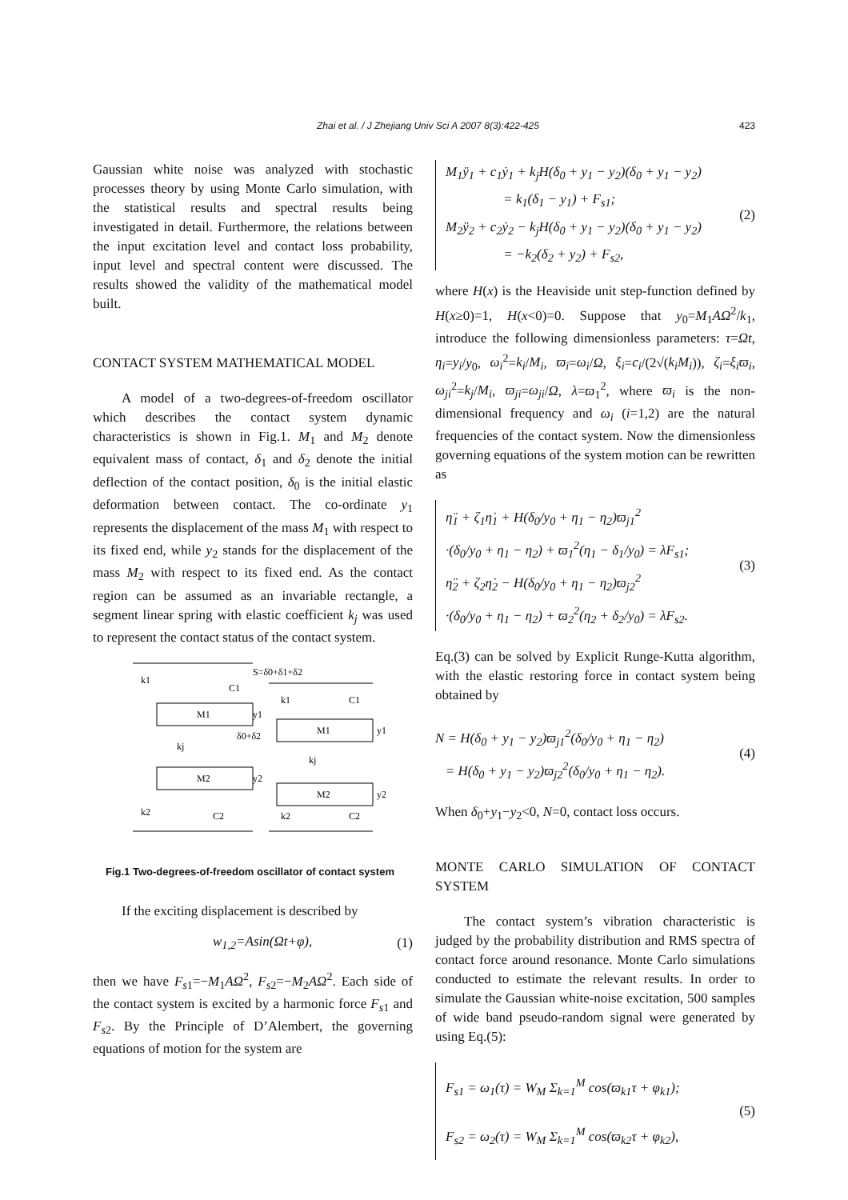Zhai et al. / J Zhejiang Univ Sci A 2007 8(3):422-425 423
Gaussian white noise was analyzed with stochastic processes theory by using Monte Carlo simulation, with the statistical results and spectral results being investigated in detail. Furthermore, the relations between the input excitation level and contact loss probability, input level and spectral content were discussed. The results showed the validity of the mathematical model built.
CONTACT SYSTEM MATHEMATICAL MODEL
A model of a two-degrees-of-freedom oscillator which describes the contact system dynamic characteristics is shown in Fig.1. M<sub>1</sub> and M<sub>2</sub> denote equivalent mass of contact, δ<sub>1</sub> and δ<sub>2</sub> denote the initial deflection of the contact position, δ<sub>0</sub> is the initial elastic deformation between contact. The co-ordinate y<sub>1</sub> represents the displacement of the mass M<sub>1</sub> with respect to its fixed end, while y<sub>2</sub> stands for the displacement of the mass M<sub>2</sub> with respect to its fixed end. As the contact region can be assumed as an invariable rectangle, a segment linear spring with elastic coefficient k<sub>j</sub> was used to represent the contact status of the contact system.
k1
C1
S=δ0+δ1+δ2
M1
y1
δ0+δ2
kj
M2
y2
k2
C2
k1
C1
M1
y1
kj
M2
y2
k2
C2
Fig.1 Two-degrees-of-freedom oscillator of contact system
If the exciting displacement is described by
w<sub>1,2</sub>=Asin(Ωt+φ), (1)
then we have F<sub>s1</sub>=−M<sub>1</sub>AΩ<sup>2</sup>, F<sub>s2</sub>=−M<sub>2</sub>AΩ<sup>2</sup>. Each side of the contact system is excited by a harmonic force F<sub>s1</sub> and F<sub>s2</sub>. By the Principle of D’Alembert, the governing equations of motion for the system are
M<sub>1</sub>ÿ<sub>1</sub> + c<sub>1</sub>ẏ<sub>1</sub> + k<sub>j</sub>H(δ<sub>0</sub> + y<sub>1</sub> − y<sub>2</sub>)(δ<sub>0</sub> + y<sub>1</sub> − y<sub>2</sub>)
= k<sub>1</sub>(δ<sub>1</sub> − y<sub>1</sub>) + F<sub>s1</sub>;
M<sub>2</sub>ÿ<sub>2</sub> + c<sub>2</sub>ẏ<sub>2</sub> − k<sub>j</sub>H(δ<sub>0</sub> + y<sub>1</sub> − y<sub>2</sub>)(δ<sub>0</sub> + y<sub>1</sub> − y<sub>2</sub>)
= −k<sub>2</sub>(δ<sub>2</sub> + y<sub>2</sub>) + F<sub>s2</sub>,
(2)
where H(x) is the Heaviside unit step-function defined by H(x≥0)=1, H(x<0)=0. Suppose that y<sub>0</sub>=M<sub>1</sub>AΩ<sup>2</sup>/k<sub>1</sub>, introduce the following dimensionless parameters: τ=Ωt, η<sub>i</sub>=y<sub>i</sub>/y<sub>0</sub>, ω<sub>i</sub><sup>2</sup>=k<sub>i</sub>/M<sub>i</sub>, ϖ<sub>i</sub>=ω<sub>i</sub>/Ω, ξ<sub>i</sub>=c<sub>i</sub>/(2√(k<sub>i</sub>M<sub>i</sub>)), ζ<sub>i</sub>=ξ<sub>i</sub>ϖ<sub>i</sub>, ω<sub>ji</sub><sup>2</sup>=k<sub>j</sub>/M<sub>i</sub>, ϖ<sub>ji</sub>=ω<sub>ji</sub>/Ω, λ=ϖ<sub>1</sub><sup>2</sup>, where ϖ<sub>i</sub> is the non-dimensional frequency and ω<sub>i</sub> (i=1,2) are the natural frequencies of the contact system. Now the dimensionless governing equations of the system motion can be rewritten as
η̈<sub>1</sub> + ζ<sub>1</sub>η̇<sub>1</sub> + H(δ<sub>0</sub>/y<sub>0</sub> + η<sub>1</sub> − η<sub>2</sub>)ϖ<sub>j1</sub><sup>2</sup>
·(δ<sub>0</sub>/y<sub>0</sub> + η<sub>1</sub> − η<sub>2</sub>) + ϖ<sub>1</sub><sup>2</sup>(η<sub>1</sub> − δ<sub>1</sub>/y<sub>0</sub>) = λF<sub>s1</sub>;
η̈<sub>2</sub> + ζ<sub>2</sub>η̇<sub>2</sub> − H(δ<sub>0</sub>/y<sub>0</sub> + η<sub>1</sub> − η<sub>2</sub>)ϖ<sub>j2</sub><sup>2</sup>
·(δ<sub>0</sub>/y<sub>0</sub> + η<sub>1</sub> − η<sub>2</sub>) + ϖ<sub>2</sub><sup>2</sup>(η<sub>2</sub> + δ<sub>2</sub>/y<sub>0</sub>) = λF<sub>s2</sub>.
(3)
Eq.(3) can be solved by Explicit Runge-Kutta algorithm, with the elastic restoring force in contact system being obtained by
N = H(δ<sub>0</sub> + y<sub>1</sub> − y<sub>2</sub>)ϖ<sub>j1</sub><sup>2</sup>(δ<sub>0</sub>/y<sub>0</sub> + η<sub>1</sub> − η<sub>2</sub>)
= H(δ<sub>0</sub> + y<sub>1</sub> − y<sub>2</sub>)ϖ<sub>j2</sub><sup>2</sup>(δ<sub>0</sub>/y<sub>0</sub> + η<sub>1</sub> − η<sub>2</sub>).
(4)
When δ<sub>0</sub>+y<sub>1</sub>−y<sub>2</sub><0, N=0, contact loss occurs.
MONTE CARLO SIMULATION OF CONTACT SYSTEM
The contact system’s vibration characteristic is judged by the probability distribution and RMS spectra of contact force around resonance. Monte Carlo simulations conducted to estimate the relevant results. In order to simulate the Gaussian white-noise excitation, 500 samples of wide band pseudo-random signal were generated by using Eq.(5):
F<sub>s1</sub> = ω<sub>1</sub>(τ) = W<sub>M</sub> Σ<sub>k=1</sub><sup>M</sup> cos(ϖ<sub>k1</sub>τ + φ<sub>k1</sub>);
F<sub>s2</sub> = ω<sub>2</sub>(τ) = W<sub>M</sub> Σ<sub>k=1</sub><sup>M</sup> cos(ϖ<sub>k2</sub>τ + φ<sub>k2</sub>),
(5)